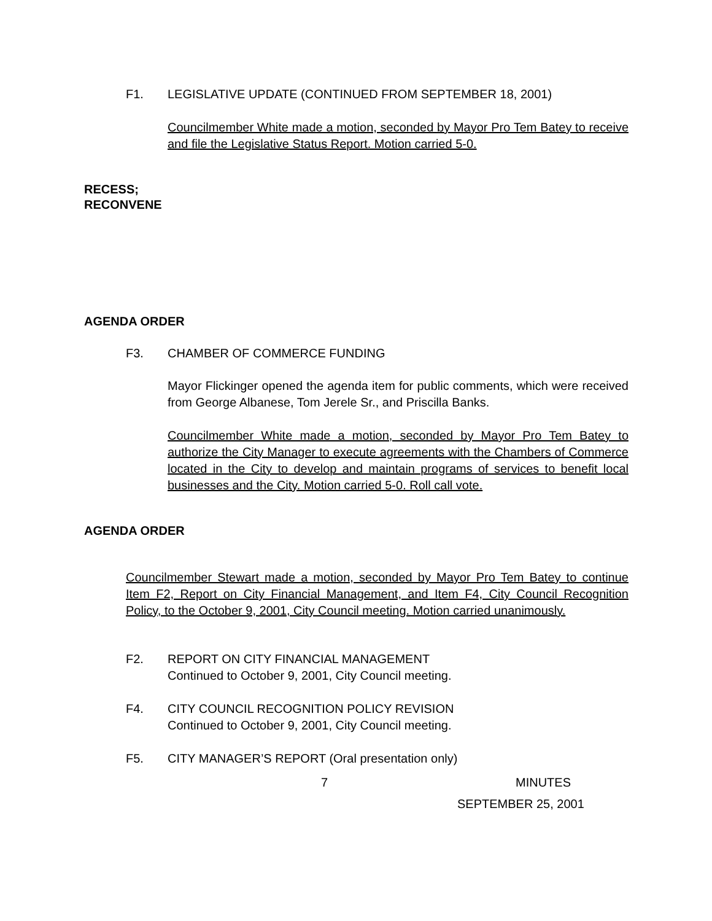F1. LEGISLATIVE UPDATE (CONTINUED FROM SEPTEMBER 18, 2001)
Councilmember White made a motion, seconded by Mayor Pro Tem Batey to receive and file the Legislative Status Report. Motion carried 5-0.
RECESS;
RECONVENE
AGENDA ORDER
F3. CHAMBER OF COMMERCE FUNDING
Mayor Flickinger opened the agenda item for public comments, which were received from George Albanese, Tom Jerele Sr., and Priscilla Banks.
Councilmember White made a motion, seconded by Mayor Pro Tem Batey to authorize the City Manager to execute agreements with the Chambers of Commerce located in the City to develop and maintain programs of services to benefit local businesses and the City. Motion carried 5-0. Roll call vote.
AGENDA ORDER
Councilmember Stewart made a motion, seconded by Mayor Pro Tem Batey to continue Item F2, Report on City Financial Management, and Item F4, City Council Recognition Policy, to the October 9, 2001, City Council meeting. Motion carried unanimously.
F2. REPORT ON CITY FINANCIAL MANAGEMENT
Continued to October 9, 2001, City Council meeting.
F4. CITY COUNCIL RECOGNITION POLICY REVISION
Continued to October 9, 2001, City Council meeting.
F5. CITY MANAGER’S REPORT (Oral presentation only)
7 MINUTES
SEPTEMBER 25, 2001